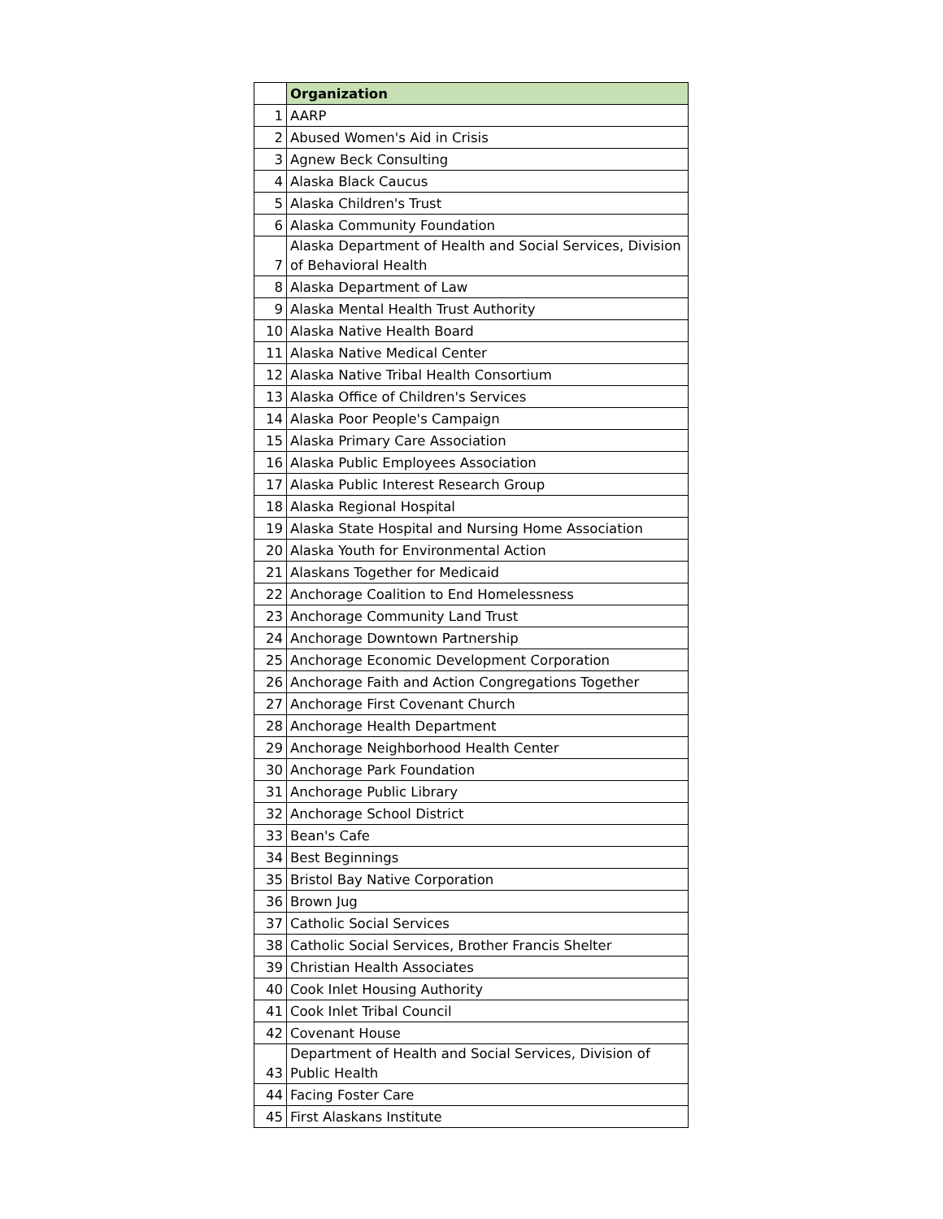| | Organization |
| --- | --- |
| 1 | AARP |
| 2 | Abused Women's Aid in Crisis |
| 3 | Agnew Beck Consulting |
| 4 | Alaska Black Caucus |
| 5 | Alaska Children's Trust |
| 6 | Alaska Community Foundation |
| 7 | Alaska Department of Health and Social Services, Division of Behavioral Health |
| 8 | Alaska Department of Law |
| 9 | Alaska Mental Health Trust Authority |
| 10 | Alaska Native Health Board |
| 11 | Alaska Native Medical Center |
| 12 | Alaska Native Tribal Health Consortium |
| 13 | Alaska Office of Children's Services |
| 14 | Alaska Poor People's Campaign |
| 15 | Alaska Primary Care Association |
| 16 | Alaska Public Employees Association |
| 17 | Alaska Public Interest Research Group |
| 18 | Alaska Regional Hospital |
| 19 | Alaska State Hospital and Nursing Home Association |
| 20 | Alaska Youth for Environmental Action |
| 21 | Alaskans Together for Medicaid |
| 22 | Anchorage Coalition to End Homelessness |
| 23 | Anchorage Community Land Trust |
| 24 | Anchorage Downtown Partnership |
| 25 | Anchorage Economic Development Corporation |
| 26 | Anchorage Faith and Action Congregations Together |
| 27 | Anchorage First Covenant Church |
| 28 | Anchorage Health Department |
| 29 | Anchorage Neighborhood Health Center |
| 30 | Anchorage Park Foundation |
| 31 | Anchorage Public Library |
| 32 | Anchorage School District |
| 33 | Bean's Cafe |
| 34 | Best Beginnings |
| 35 | Bristol Bay Native Corporation |
| 36 | Brown Jug |
| 37 | Catholic Social Services |
| 38 | Catholic Social Services, Brother Francis Shelter |
| 39 | Christian Health Associates |
| 40 | Cook Inlet Housing Authority |
| 41 | Cook Inlet Tribal Council |
| 42 | Covenant House |
| 43 | Department of Health and Social Services, Division of Public Health |
| 44 | Facing Foster Care |
| 45 | First Alaskans Institute |